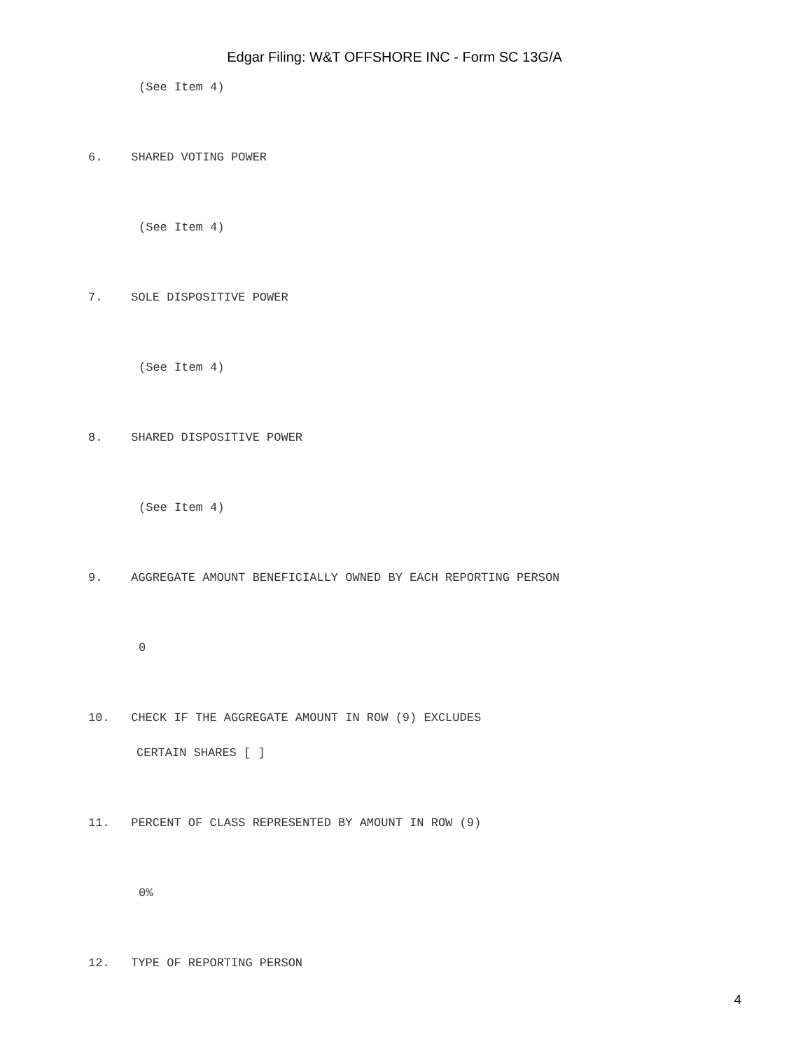Edgar Filing: W&T OFFSHORE INC - Form SC 13G/A
(See Item 4)
6. SHARED VOTING POWER
(See Item 4)
7. SOLE DISPOSITIVE POWER
(See Item 4)
8. SHARED DISPOSITIVE POWER
(See Item 4)
9. AGGREGATE AMOUNT BENEFICIALLY OWNED BY EACH REPORTING PERSON
0
10. CHECK IF THE AGGREGATE AMOUNT IN ROW (9) EXCLUDES
CERTAIN SHARES [ ]
11. PERCENT OF CLASS REPRESENTED BY AMOUNT IN ROW (9)
0%
12. TYPE OF REPORTING PERSON
4